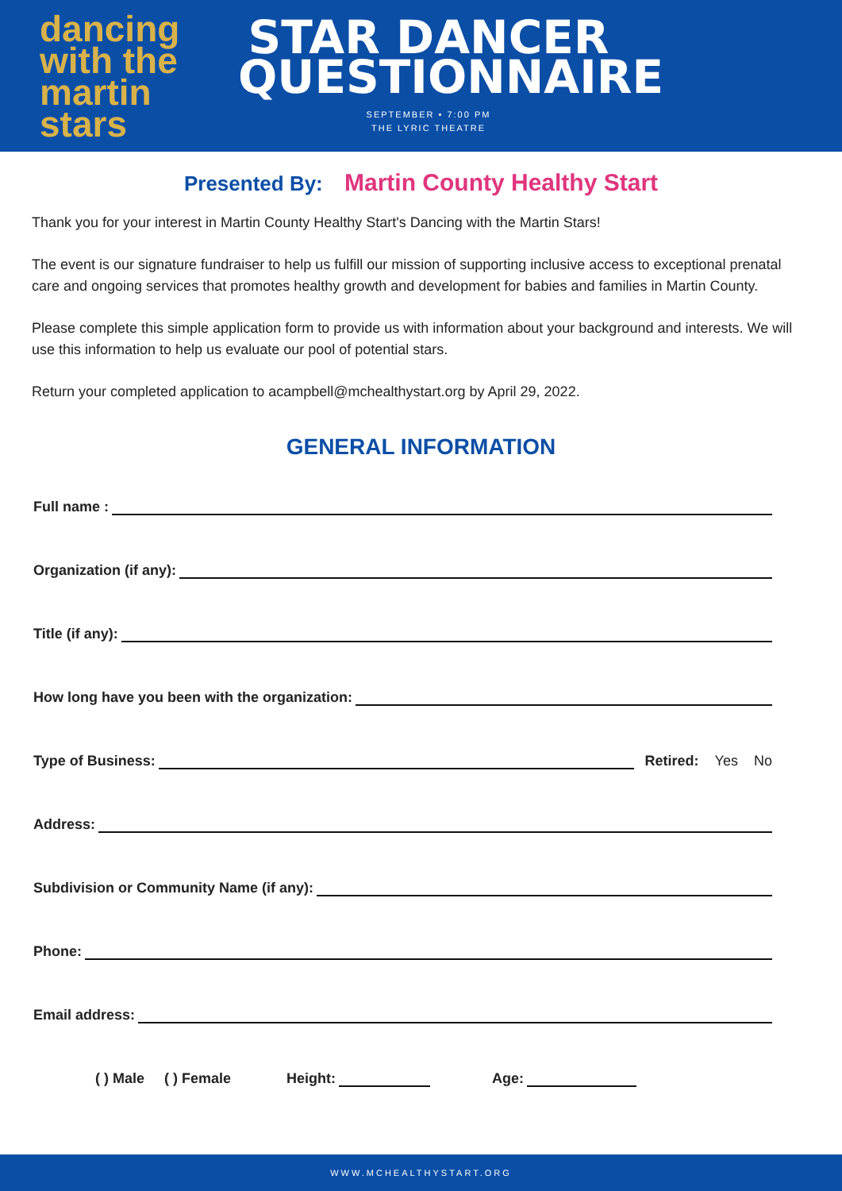dancing
with the martin
stars
STAR DANCER QUESTIONNAIRE
SEPTEMBER • 7:00 PM
THE LYRIC THEATRE
Presented By: Martin County Healthy Start
Thank you for your interest in Martin County Healthy Start's Dancing with the Martin Stars!
The event is our signature fundraiser to help us fulfill our mission of supporting inclusive access to exceptional prenatal care and ongoing services that promotes healthy growth and development for babies and families in Martin County.
Please complete this simple application form to provide us with information about your background and interests. We will use this information to help us evaluate our pool of potential stars.
Return your completed application to acampbell@mchealthystart.org by April 29, 2022.
GENERAL INFORMATION
Full name :
Organization (if any):
Title (if any):
How long have you been with the organization:
Type of Business:
Retired: Yes No
Address:
Subdivision or Community Name (if any):
Phone:
Email address:
( ) Male ( ) Female Height:
Age:
WWW.MCHEALTHYSTART.ORG